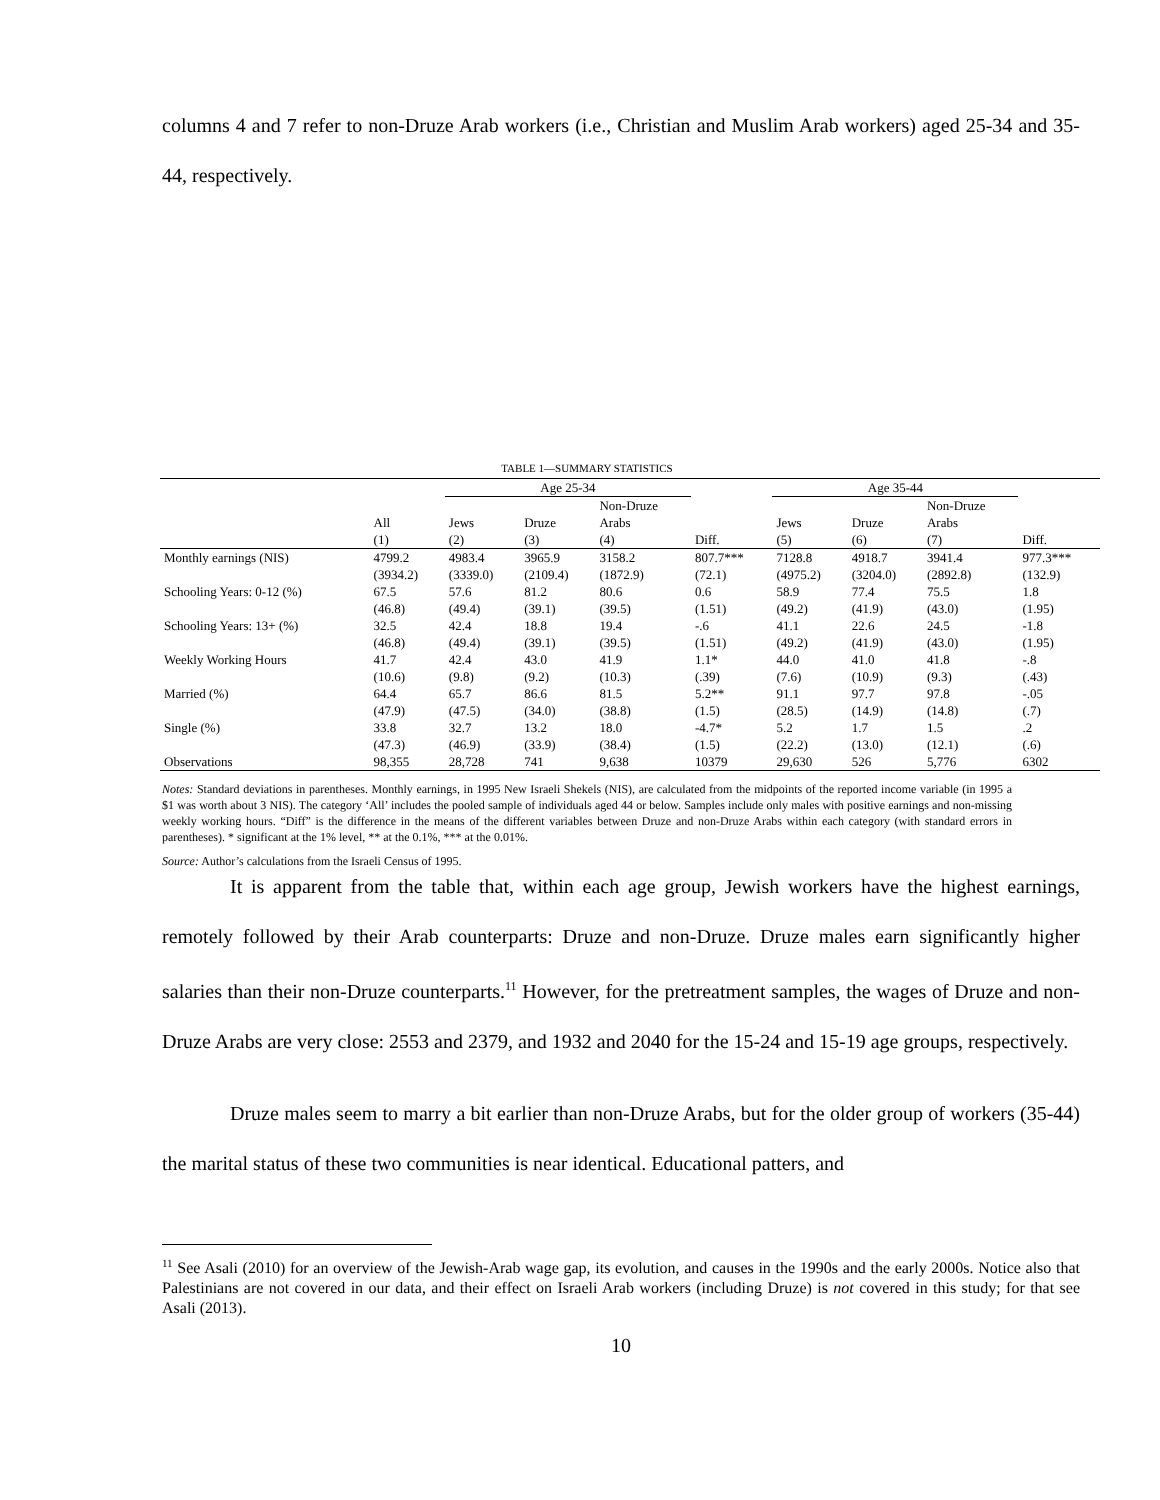columns 4 and 7 refer to non-Druze Arab workers (i.e., Christian and Muslim Arab workers) aged 25-34 and 35-44, respectively.
TABLE 1—SUMMARY STATISTICS
| | | Age 25-34 | | | | Age 35-44 | | | |
| --- | --- | --- | --- | --- | --- | --- | --- | --- | --- |
| | | | | Non-Druze | | | | Non-Druze | |
| | All | Jews | Druze | Arabs | | Jews | Druze | Arabs | |
| | (1) | (2) | (3) | (4) | Diff. | (5) | (6) | (7) | Diff. |
| Monthly earnings (NIS) | 4799.2 | 4983.4 | 3965.9 | 3158.2 | 807.7*** | 7128.8 | 4918.7 | 3941.4 | 977.3*** |
| | (3934.2) | (3339.0) | (2109.4) | (1872.9) | (72.1) | (4975.2) | (3204.0) | (2892.8) | (132.9) |
| Schooling Years: 0-12 (%) | 67.5 | 57.6 | 81.2 | 80.6 | 0.6 | 58.9 | 77.4 | 75.5 | 1.8 |
| | (46.8) | (49.4) | (39.1) | (39.5) | (1.51) | (49.2) | (41.9) | (43.0) | (1.95) |
| Schooling Years: 13+ (%) | 32.5 | 42.4 | 18.8 | 19.4 | -.6 | 41.1 | 22.6 | 24.5 | -1.8 |
| | (46.8) | (49.4) | (39.1) | (39.5) | (1.51) | (49.2) | (41.9) | (43.0) | (1.95) |
| Weekly Working Hours | 41.7 | 42.4 | 43.0 | 41.9 | 1.1* | 44.0 | 41.0 | 41.8 | -.8 |
| | (10.6) | (9.8) | (9.2) | (10.3) | (.39) | (7.6) | (10.9) | (9.3) | (.43) |
| Married (%) | 64.4 | 65.7 | 86.6 | 81.5 | 5.2** | 91.1 | 97.7 | 97.8 | -.05 |
| | (47.9) | (47.5) | (34.0) | (38.8) | (1.5) | (28.5) | (14.9) | (14.8) | (.7) |
| Single (%) | 33.8 | 32.7 | 13.2 | 18.0 | -4.7* | 5.2 | 1.7 | 1.5 | .2 |
| | (47.3) | (46.9) | (33.9) | (38.4) | (1.5) | (22.2) | (13.0) | (12.1) | (.6) |
| Observations | 98,355 | 28,728 | 741 | 9,638 | 10379 | 29,630 | 526 | 5,776 | 6302 |
Notes: Standard deviations in parentheses. Monthly earnings, in 1995 New Israeli Shekels (NIS), are calculated from the midpoints of the reported income variable (in 1995 a $1 was worth about 3 NIS). The category ‘All’ includes the pooled sample of individuals aged 44 or below. Samples include only males with positive earnings and non-missing weekly working hours. “Diff” is the difference in the means of the different variables between Druze and non-Druze Arabs within each category (with standard errors in parentheses). * significant at the 1% level, ** at the 0.1%, *** at the 0.01%.
Source: Author’s calculations from the Israeli Census of 1995.
It is apparent from the table that, within each age group, Jewish workers have the highest earnings, remotely followed by their Arab counterparts: Druze and non-Druze. Druze males earn significantly higher salaries than their non-Druze counterparts.<sup>11</sup> However, for the pretreatment samples, the wages of Druze and non-Druze Arabs are very close: 2553 and 2379, and 1932 and 2040 for the 15-24 and 15-19 age groups, respectively.
Druze males seem to marry a bit earlier than non-Druze Arabs, but for the older group of workers (35-44) the marital status of these two communities is near identical. Educational patters, and
<sup>11</sup> See Asali (2010) for an overview of the Jewish-Arab wage gap, its evolution, and causes in the 1990s and the early 2000s. Notice also that Palestinians are not covered in our data, and their effect on Israeli Arab workers (including Druze) is not covered in this study; for that see Asali (2013).
10